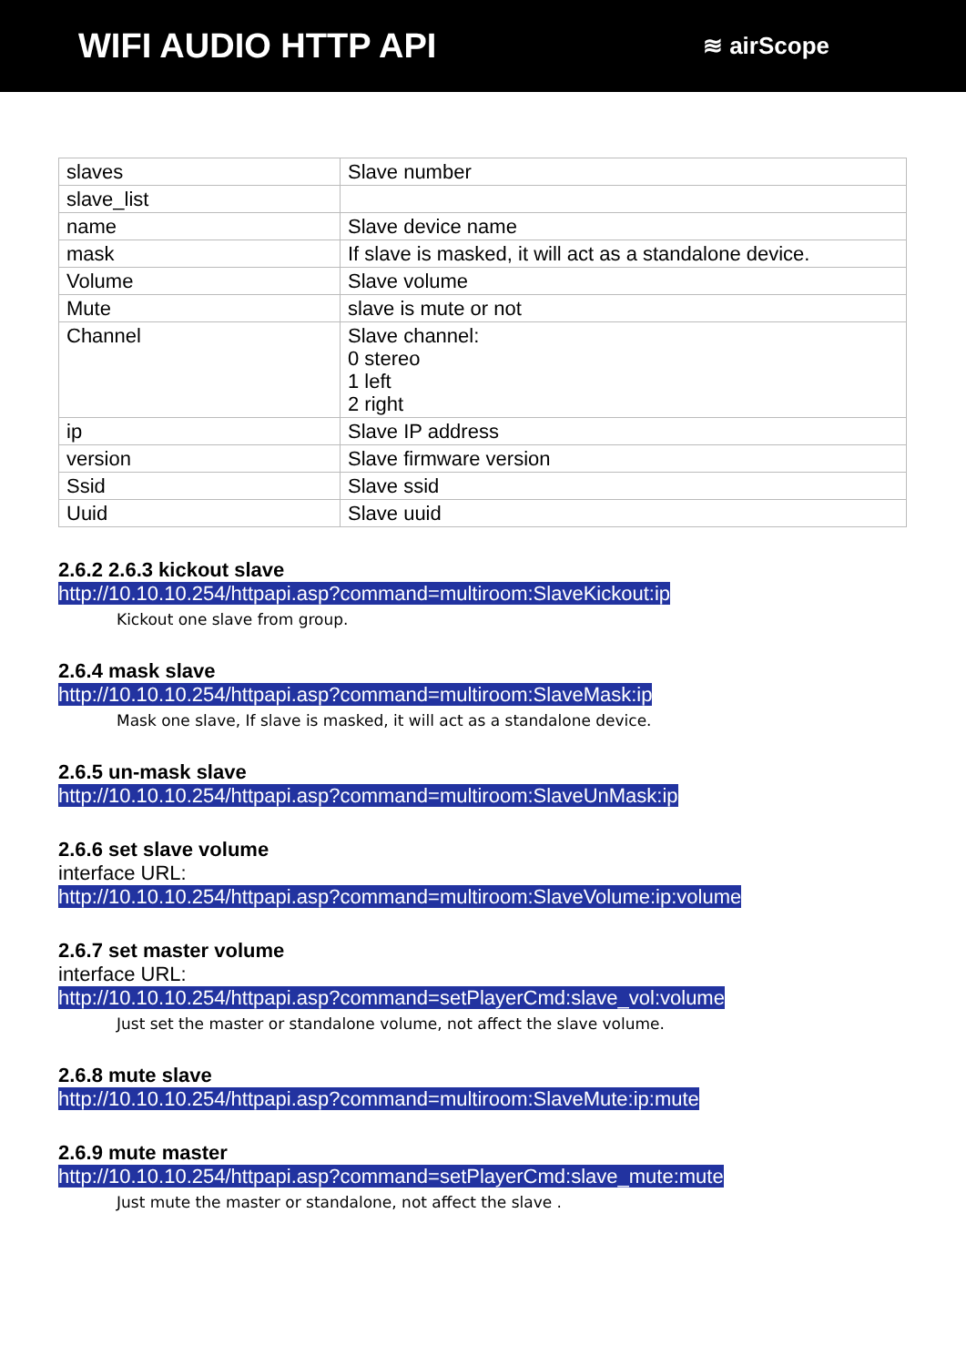WIFI AUDIO HTTP API
≋ airScope
| slaves | Slave number |
| slave_list | |
| name | Slave device name |
| mask | If slave is masked, it will act as a standalone device. |
| Volume | Slave volume |
| Mute | slave is mute or not |
| Channel | Slave channel: 0 stereo 1 left 2 right |
| ip | Slave IP address |
| version | Slave firmware version |
| Ssid | Slave ssid |
| Uuid | Slave uuid |
2.6.2 2.6.3 kickout slave
http://10.10.10.254/httpapi.asp?command=multiroom:SlaveKickout:ip
Kickout one slave from group.
2.6.4 mask slave
http://10.10.10.254/httpapi.asp?command=multiroom:SlaveMask:ip
Mask one slave, If slave is masked, it will act as a standalone device.
2.6.5 un-mask slave
http://10.10.10.254/httpapi.asp?command=multiroom:SlaveUnMask:ip
2.6.6 set slave volume
interface URL:
http://10.10.10.254/httpapi.asp?command=multiroom:SlaveVolume:ip:volume
2.6.7 set master volume
interface URL:
http://10.10.10.254/httpapi.asp?command=setPlayerCmd:slave_vol:volume
Just set the master or standalone volume, not affect the slave volume.
2.6.8 mute slave
http://10.10.10.254/httpapi.asp?command=multiroom:SlaveMute:ip:mute
2.6.9 mute master
http://10.10.10.254/httpapi.asp?command=setPlayerCmd:slave_mute:mute
Just mute the master or standalone, not affect the slave .